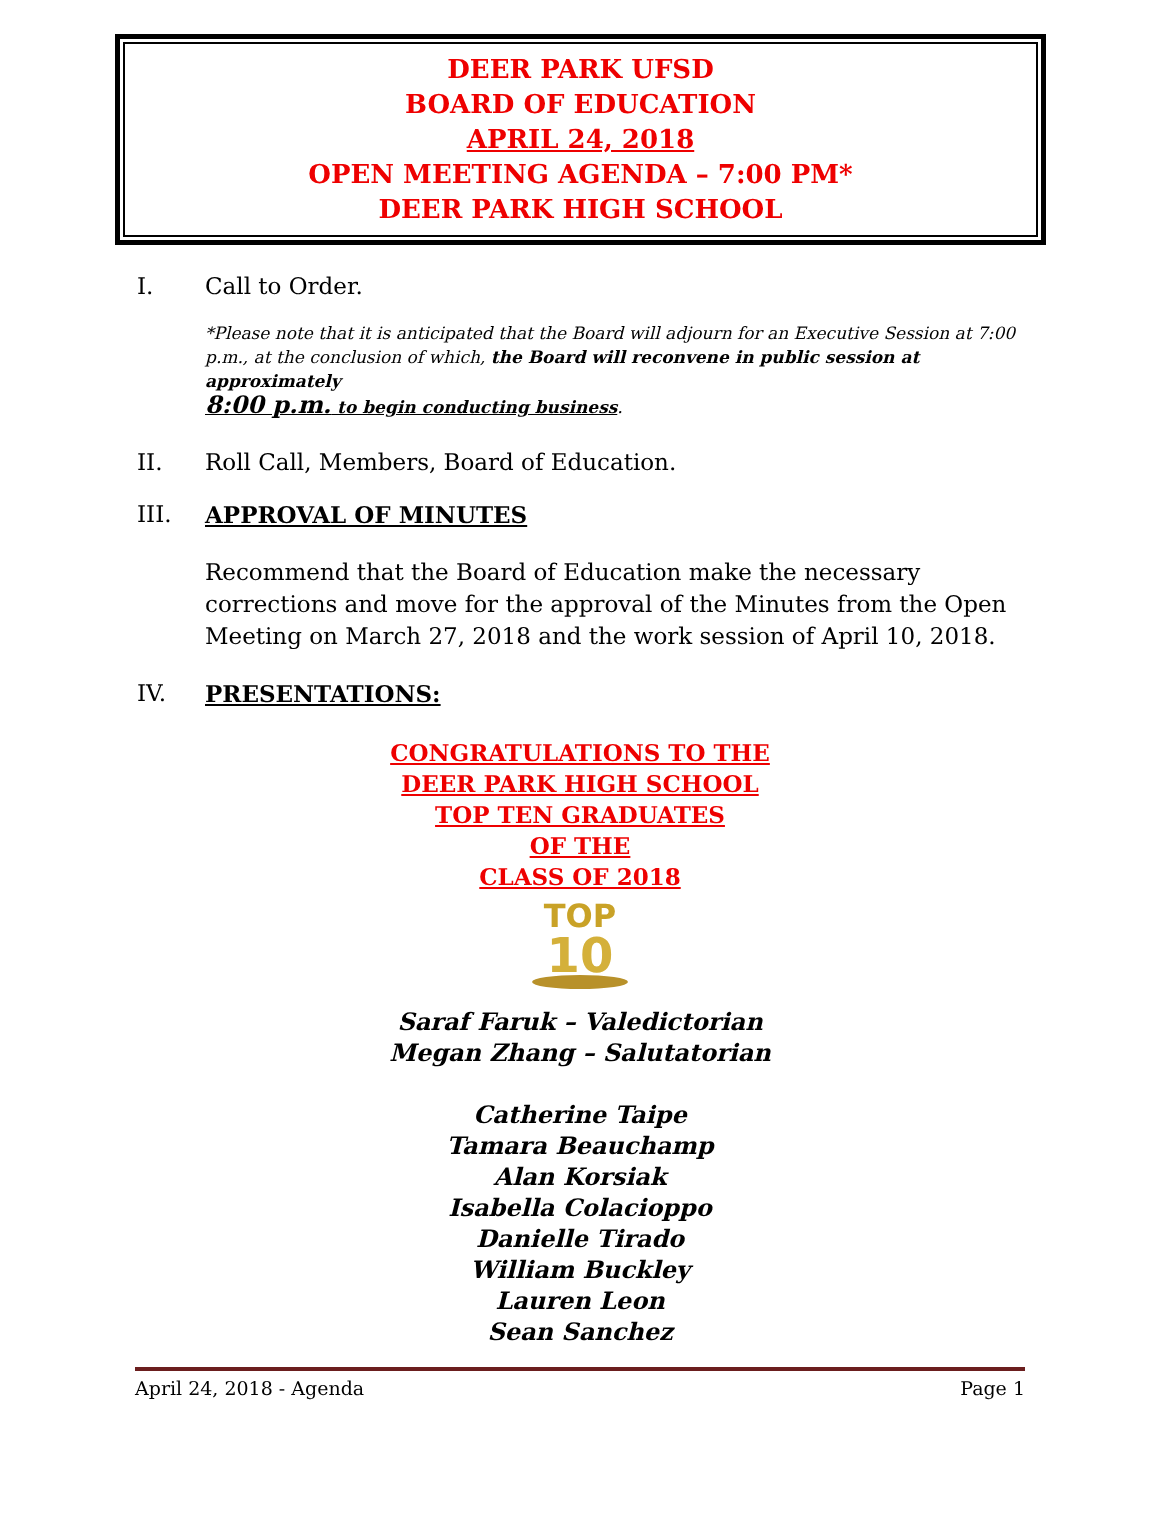DEER PARK UFSD
BOARD OF EDUCATION
APRIL 24, 2018
OPEN MEETING AGENDA – 7:00 PM*
DEER PARK HIGH SCHOOL
I. Call to Order.
*Please note that it is anticipated that the Board will adjourn for an Executive Session at 7:00 p.m., at the conclusion of which, the Board will reconvene in public session at approximately
8:00 p.m. to begin conducting business.
II. Roll Call, Members, Board of Education.
III. APPROVAL OF MINUTES
Recommend that the Board of Education make the necessary corrections and move for the approval of the Minutes from the Open Meeting on March 27, 2018 and the work session of April 10, 2018.
IV. PRESENTATIONS:
CONGRATULATIONS TO THE
DEER PARK HIGH SCHOOL
TOP TEN GRADUATES
OF THE
CLASS OF 2018
TOP
10
Saraf Faruk – Valedictorian
Megan Zhang – Salutatorian
Catherine Taipe
Tamara Beauchamp
Alan Korsiak
Isabella Colacioppo
Danielle Tirado
William Buckley
Lauren Leon
Sean Sanchez
April 24, 2018 - Agenda Page 1